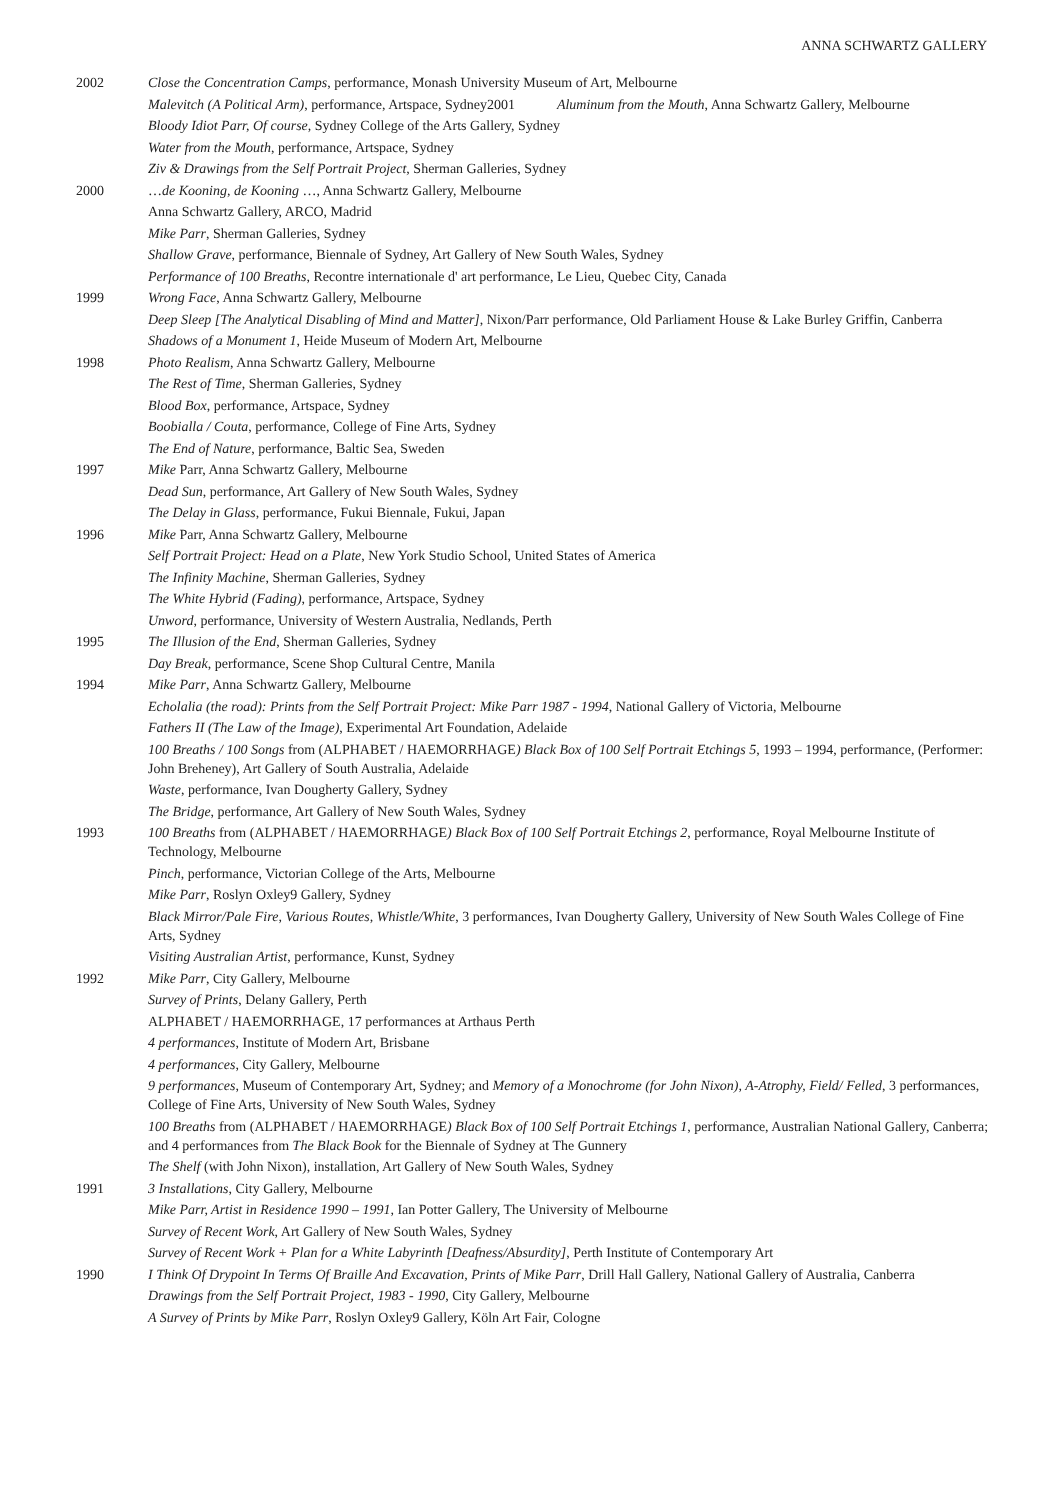ANNA SCHWARTZ GALLERY
2002 Close the Concentration Camps, performance, Monash University Museum of Art, Melbourne
Malevitch (A Political Arm), performance, Artspace, Sydney2001 Aluminum from the Mouth, Anna Schwartz Gallery, Melbourne
Bloody Idiot Parr, Of course, Sydney College of the Arts Gallery, Sydney
Water from the Mouth, performance, Artspace, Sydney
Ziv & Drawings from the Self Portrait Project, Sherman Galleries, Sydney
2000 …de Kooning, de Kooning …, Anna Schwartz Gallery, Melbourne
Anna Schwartz Gallery, ARCO, Madrid
Mike Parr, Sherman Galleries, Sydney
Shallow Grave, performance, Biennale of Sydney, Art Gallery of New South Wales, Sydney
Performance of 100 Breaths, Recontre internationale d' art performance, Le Lieu, Quebec City, Canada
1999 Wrong Face, Anna Schwartz Gallery, Melbourne
Deep Sleep [The Analytical Disabling of Mind and Matter], Nixon/Parr performance, Old Parliament House & Lake Burley Griffin, Canberra
Shadows of a Monument 1, Heide Museum of Modern Art, Melbourne
1998 Photo Realism, Anna Schwartz Gallery, Melbourne
The Rest of Time, Sherman Galleries, Sydney
Blood Box, performance, Artspace, Sydney
Boobialla / Couta, performance, College of Fine Arts, Sydney
The End of Nature, performance, Baltic Sea, Sweden
1997 Mike Parr, Anna Schwartz Gallery, Melbourne
Dead Sun, performance, Art Gallery of New South Wales, Sydney
The Delay in Glass, performance, Fukui Biennale, Fukui, Japan
1996 Mike Parr, Anna Schwartz Gallery, Melbourne
Self Portrait Project: Head on a Plate, New York Studio School, United States of America
The Infinity Machine, Sherman Galleries, Sydney
The White Hybrid (Fading), performance, Artspace, Sydney
Unword, performance, University of Western Australia, Nedlands, Perth
1995 The Illusion of the End, Sherman Galleries, Sydney
Day Break, performance, Scene Shop Cultural Centre, Manila
1994 Mike Parr, Anna Schwartz Gallery, Melbourne
Echolalia (the road): Prints from the Self Portrait Project: Mike Parr 1987 - 1994, National Gallery of Victoria, Melbourne
Fathers II (The Law of the Image), Experimental Art Foundation, Adelaide
100 Breaths / 100 Songs from (ALPHABET / HAEMORRHAGE) Black Box of 100 Self Portrait Etchings 5, 1993 – 1994, performance, (Performer: John Breheney), Art Gallery of South Australia, Adelaide
Waste, performance, Ivan Dougherty Gallery, Sydney
The Bridge, performance, Art Gallery of New South Wales, Sydney
1993 100 Breaths from (ALPHABET / HAEMORRHAGE) Black Box of 100 Self Portrait Etchings 2, performance, Royal Melbourne Institute of Technology, Melbourne
Pinch, performance, Victorian College of the Arts, Melbourne
Mike Parr, Roslyn Oxley9 Gallery, Sydney
Black Mirror/Pale Fire, Various Routes, Whistle/White, 3 performances, Ivan Dougherty Gallery, University of New South Wales College of Fine Arts, Sydney
Visiting Australian Artist, performance, Kunst, Sydney
1992 Mike Parr, City Gallery, Melbourne
Survey of Prints, Delany Gallery, Perth
ALPHABET / HAEMORRHAGE, 17 performances at Arthaus Perth
4 performances, Institute of Modern Art, Brisbane
4 performances, City Gallery, Melbourne
9 performances, Museum of Contemporary Art, Sydney; and Memory of a Monochrome (for John Nixon), A-Atrophy, Field/ Felled, 3 performances, College of Fine Arts, University of New South Wales, Sydney
100 Breaths from (ALPHABET / HAEMORRHAGE) Black Box of 100 Self Portrait Etchings 1, performance, Australian National Gallery, Canberra; and 4 performances from The Black Book for the Biennale of Sydney at The Gunnery
The Shelf (with John Nixon), installation, Art Gallery of New South Wales, Sydney
1991 3 Installations, City Gallery, Melbourne
Mike Parr, Artist in Residence 1990 – 1991, Ian Potter Gallery, The University of Melbourne
Survey of Recent Work, Art Gallery of New South Wales, Sydney
Survey of Recent Work + Plan for a White Labyrinth [Deafness/Absurdity], Perth Institute of Contemporary Art
1990 I Think Of Drypoint In Terms Of Braille And Excavation, Prints of Mike Parr, Drill Hall Gallery, National Gallery of Australia, Canberra
Drawings from the Self Portrait Project, 1983 - 1990, City Gallery, Melbourne
A Survey of Prints by Mike Parr, Roslyn Oxley9 Gallery, Köln Art Fair, Cologne